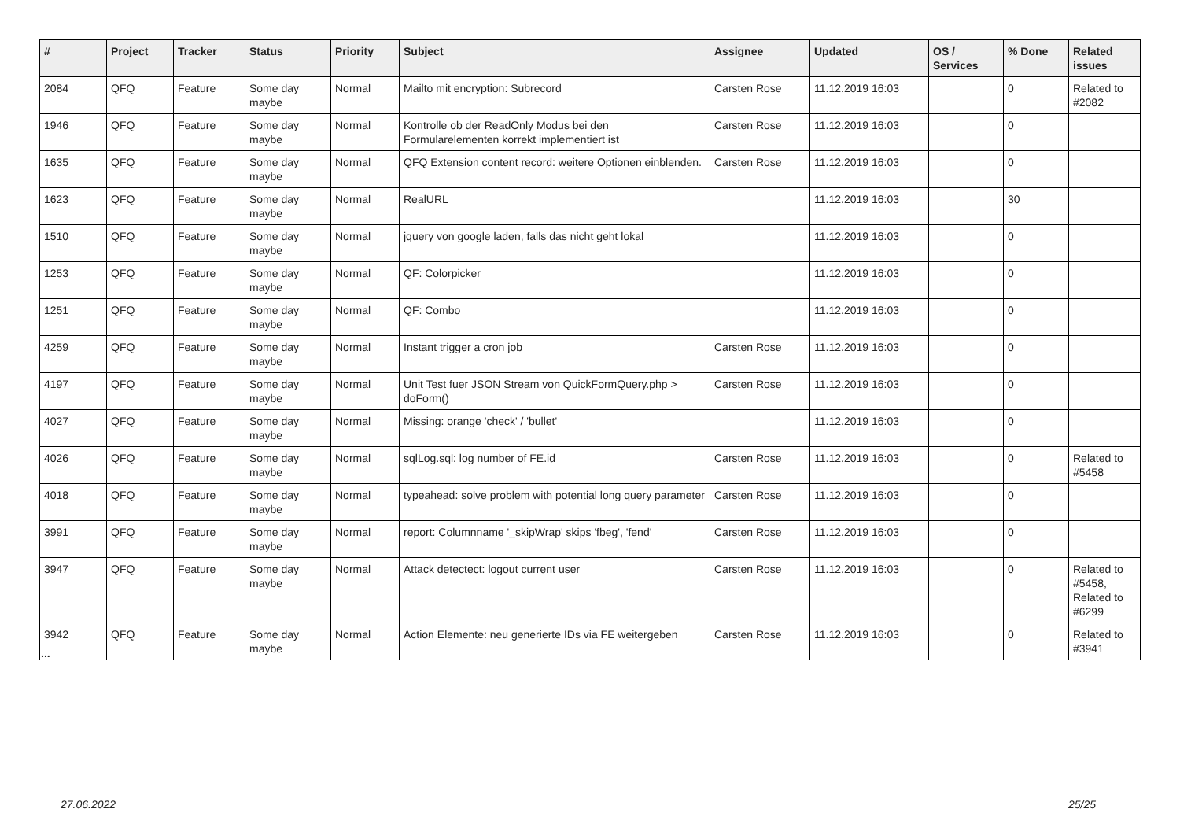| # | Project | Tracker | Status | Priority | Subject | Assignee | Updated | OS / Services | % Done | Related issues |
| --- | --- | --- | --- | --- | --- | --- | --- | --- | --- | --- |
| 2084 | QFQ | Feature | Some day maybe | Normal | Mailto mit encryption: Subrecord | Carsten Rose | 11.12.2019 16:03 | | 0 | Related to #2082 |
| 1946 | QFQ | Feature | Some day maybe | Normal | Kontrolle ob der ReadOnly Modus bei den Formularelementen korrekt implementiert ist | Carsten Rose | 11.12.2019 16:03 | | 0 | |
| 1635 | QFQ | Feature | Some day maybe | Normal | QFQ Extension content record: weitere Optionen einblenden. | Carsten Rose | 11.12.2019 16:03 | | 0 | |
| 1623 | QFQ | Feature | Some day maybe | Normal | RealURL | | 11.12.2019 16:03 | | 30 | |
| 1510 | QFQ | Feature | Some day maybe | Normal | jquery von google laden, falls das nicht geht lokal | | 11.12.2019 16:03 | | 0 | |
| 1253 | QFQ | Feature | Some day maybe | Normal | QF: Colorpicker | | 11.12.2019 16:03 | | 0 | |
| 1251 | QFQ | Feature | Some day maybe | Normal | QF: Combo | | 11.12.2019 16:03 | | 0 | |
| 4259 | QFQ | Feature | Some day maybe | Normal | Instant trigger a cron job | Carsten Rose | 11.12.2019 16:03 | | 0 | |
| 4197 | QFQ | Feature | Some day maybe | Normal | Unit Test fuer JSON Stream von QuickFormQuery.php > doForm() | Carsten Rose | 11.12.2019 16:03 | | 0 | |
| 4027 | QFQ | Feature | Some day maybe | Normal | Missing: orange 'check' / 'bullet' | | 11.12.2019 16:03 | | 0 | |
| 4026 | QFQ | Feature | Some day maybe | Normal | sqlLog.sql: log number of FE.id | Carsten Rose | 11.12.2019 16:03 | | 0 | Related to #5458 |
| 4018 | QFQ | Feature | Some day maybe | Normal | typeahead: solve problem with potential long query parameter | Carsten Rose | 11.12.2019 16:03 | | 0 | |
| 3991 | QFQ | Feature | Some day maybe | Normal | report: Columnname '_skipWrap' skips 'fbeg', 'fend' | Carsten Rose | 11.12.2019 16:03 | | 0 | |
| 3947 | QFQ | Feature | Some day maybe | Normal | Attack detectect: logout current user | Carsten Rose | 11.12.2019 16:03 | | 0 | Related to #5458, Related to #6299 |
| 3942 | QFQ | Feature | Some day maybe | Normal | Action Elemente: neu generierte IDs via FE weitergeben | Carsten Rose | 11.12.2019 16:03 | | 0 | Related to #3941 |
...
27.06.2022 25/25